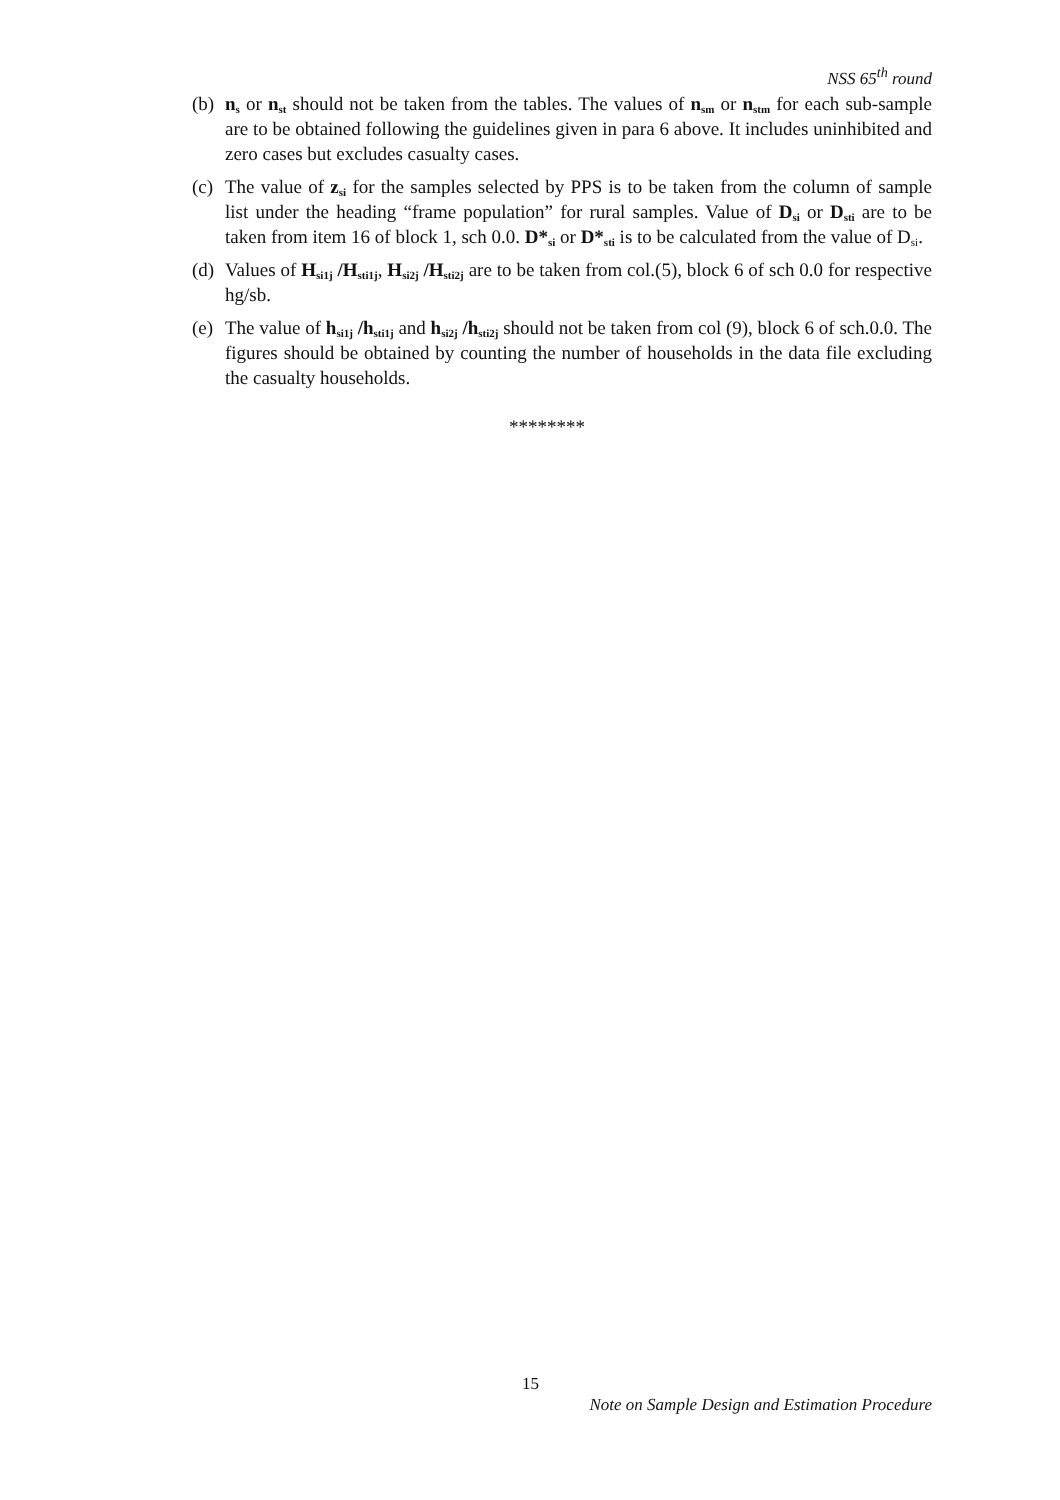NSS 65<sup>th</sup> round
(b) n<sub>s</sub> or n<sub>st</sub> should not be taken from the tables. The values of n<sub>sm</sub> or n<sub>stm</sub> for each sub-sample are to be obtained following the guidelines given in para 6 above. It includes uninhibited and zero cases but excludes casualty cases.
(c) The value of z<sub>si</sub> for the samples selected by PPS is to be taken from the column of sample list under the heading “frame population” for rural samples. Value of D<sub>si</sub> or D<sub>sti</sub> are to be taken from item 16 of block 1, sch 0.0. D*<sub>si</sub> or D*<sub>sti</sub> is to be calculated from the value of D<sub>si</sub>.
(d) Values of H<sub>si1j</sub> /H<sub>sti1j</sub>, H<sub>si2j</sub> /H<sub>sti2j</sub> are to be taken from col.(5), block 6 of sch 0.0 for respective hg/sb.
(e) The value of h<sub>si1j</sub> /h<sub>sti1j</sub> and h<sub>si2j</sub> /h<sub>sti2j</sub> should not be taken from col (9), block 6 of sch.0.0. The figures should be obtained by counting the number of households in the data file excluding the casualty households.
********
15
Note on Sample Design and Estimation Procedure